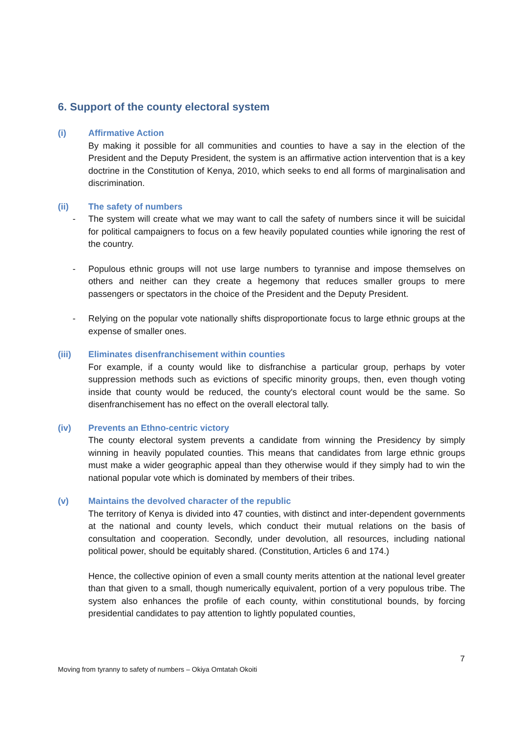6. Support of the county electoral system
(i)
Affirmative Action
By making it possible for all communities and counties to have a say in the election of the President and the Deputy President, the system is an affirmative action intervention that is a key doctrine in the Constitution of Kenya, 2010, which seeks to end all forms of marginalisation and discrimination.
(ii)
The safety of numbers
- The system will create what we may want to call the safety of numbers since it will be suicidal for political campaigners to focus on a few heavily populated counties while ignoring the rest of the country.
- Populous ethnic groups will not use large numbers to tyrannise and impose themselves on others and neither can they create a hegemony that reduces smaller groups to mere passengers or spectators in the choice of the President and the Deputy President.
- Relying on the popular vote nationally shifts disproportionate focus to large ethnic groups at the expense of smaller ones.
(iii)
Eliminates disenfranchisement within counties
For example, if a county would like to disfranchise a particular group, perhaps by voter suppression methods such as evictions of specific minority groups, then, even though voting inside that county would be reduced, the county's electoral count would be the same. So disenfranchisement has no effect on the overall electoral tally.
(iv)
Prevents an Ethno-centric victory
The county electoral system prevents a candidate from winning the Presidency by simply winning in heavily populated counties. This means that candidates from large ethnic groups must make a wider geographic appeal than they otherwise would if they simply had to win the national popular vote which is dominated by members of their tribes.
(v)
Maintains the devolved character of the republic
The territory of Kenya is divided into 47 counties, with distinct and inter-dependent governments at the national and county levels, which conduct their mutual relations on the basis of consultation and cooperation. Secondly, under devolution, all resources, including national political power, should be equitably shared. (Constitution, Articles 6 and 174.)
Hence, the collective opinion of even a small county merits attention at the national level greater than that given to a small, though numerically equivalent, portion of a very populous tribe. The system also enhances the profile of each county, within constitutional bounds, by forcing presidential candidates to pay attention to lightly populated counties,
7
Moving from tyranny to safety of numbers – Okiya Omtatah Okoiti